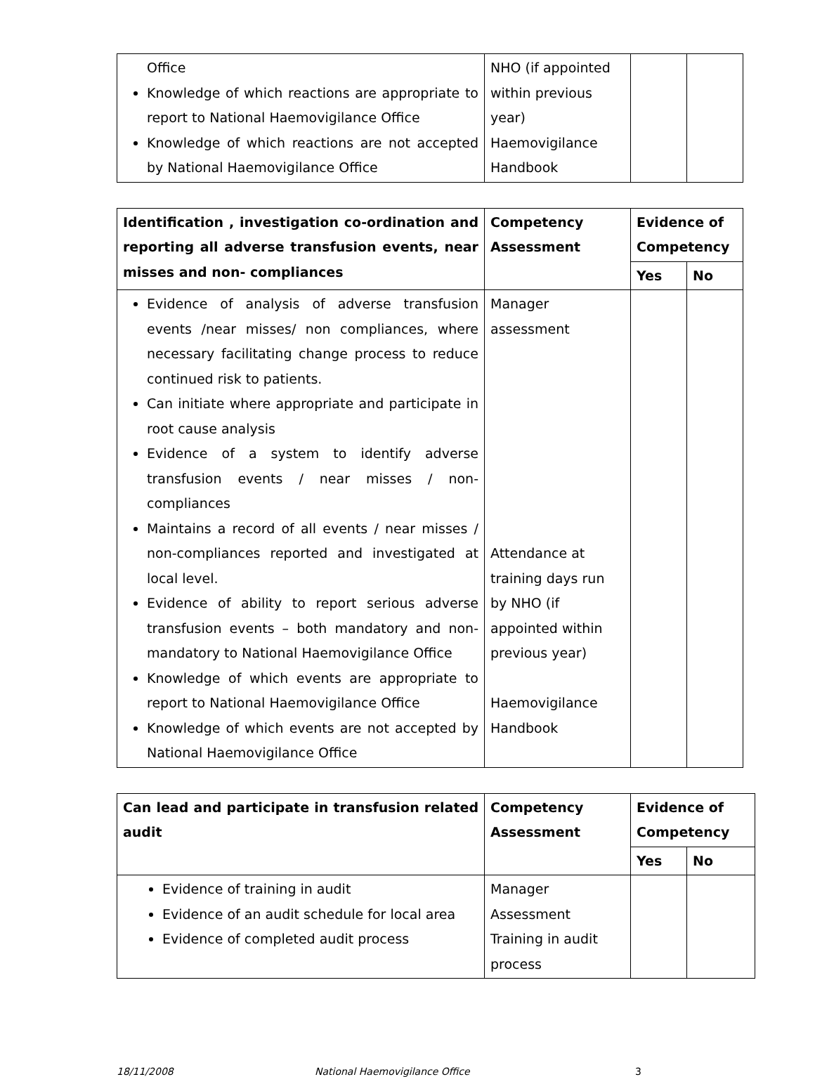| Office Knowledge of which reactions are appropriate to report to National Haemovigilance Office Knowledge of which reactions are not accepted by National Haemovigilance Office | NHO (if appointed within previous year) Haemovigilance Handbook | | |
| Identification , investigation co-ordination and reporting all adverse transfusion events, near misses and non- compliances | Competency Assessment | Evidence of Competency | |
| --- | --- | --- | --- |
| | | Yes | No |
| Evidence of analysis of adverse transfusion events /near misses/ non compliances, where necessary facilitating change process to reduce continued risk to patients. Can initiate where appropriate and participate in root cause analysis Evidence of a system to identify adverse transfusion events / near misses / non-compliances Maintains a record of all events / near misses / non-compliances reported and investigated at local level. Evidence of ability to report serious adverse transfusion events – both mandatory and non-mandatory to National Haemovigilance Office Knowledge of which events are appropriate to report to National Haemovigilance Office Knowledge of which events are not accepted by National Haemovigilance Office | Manager assessment Attendance at training days run by NHO (if appointed within previous year) Haemovigilance Handbook | | |
| Can lead and participate in transfusion related audit | Competency Assessment | Evidence of Competency | |
| --- | --- | --- | --- |
| | | Yes | No |
| Evidence of training in audit Evidence of an audit schedule for local area Evidence of completed audit process | Manager Assessment Training in audit process | | |
18/11/2008 National Haemovigilance Office 3